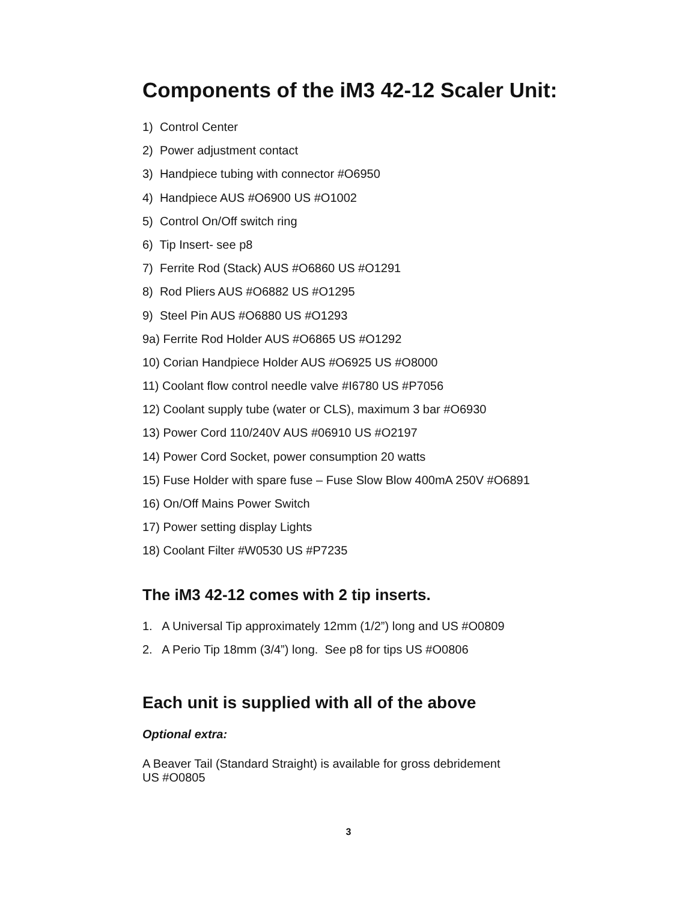Components of the iM3 42-12 Scaler Unit:
1) Control Center
2) Power adjustment contact
3) Handpiece tubing with connector #O6950
4) Handpiece AUS #O6900 US #O1002
5) Control On/Off switch ring
6) Tip Insert- see p8
7) Ferrite Rod (Stack) AUS #O6860 US #O1291
8) Rod Pliers AUS #O6882 US #O1295
9) Steel Pin AUS #O6880 US #O1293
9a) Ferrite Rod Holder AUS #O6865 US #O1292
10) Corian Handpiece Holder AUS #O6925 US #O8000
11) Coolant flow control needle valve #I6780 US #P7056
12) Coolant supply tube (water or CLS), maximum 3 bar #O6930
13) Power Cord 110/240V AUS #06910 US #O2197
14) Power Cord Socket, power consumption 20 watts
15) Fuse Holder with spare fuse – Fuse Slow Blow 400mA 250V #O6891
16) On/Off Mains Power Switch
17) Power setting display Lights
18) Coolant Filter #W0530 US #P7235
The iM3 42-12 comes with 2 tip inserts.
1. A Universal Tip approximately 12mm (1/2”) long and US #O0809
2. A Perio Tip 18mm (3/4”) long. See p8 for tips US #O0806
Each unit is supplied with all of the above
Optional extra:
A Beaver Tail (Standard Straight) is available for gross debridement
US #O0805
3